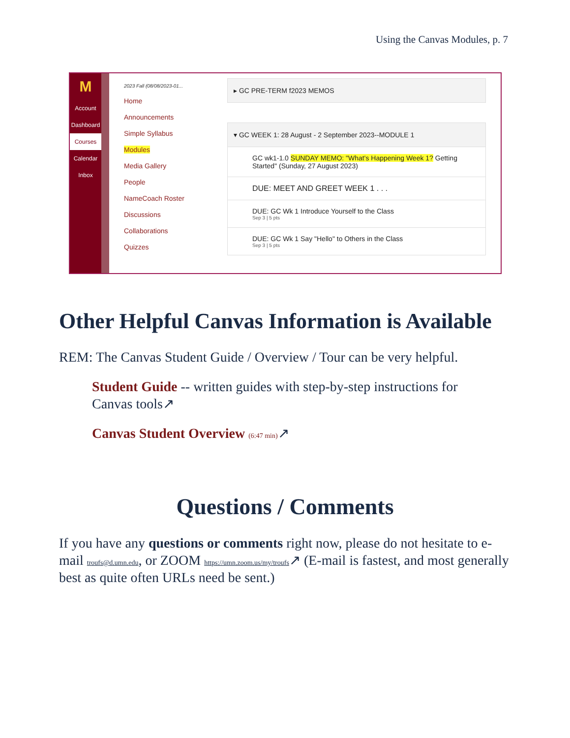Using the Canvas Modules, p. 7
M
Account
Dashboard
Courses
Calendar
Inbox
2023 Fall (08/08/2023-01...
Home
Announcements
Simple Syllabus
Modules
Media Gallery
People
NameCoach Roster
Discussions
Collaborations
Quizzes
▸ GC PRE-TERM f2023 MEMOS
▾ GC WEEK 1: 28 August - 2 September 2023--MODULE 1
GC wk1-1.0 SUNDAY MEMO: "What's Happening Week 1? Getting Started" (Sunday, 27 August 2023)
DUE: MEET AND GREET WEEK 1 . . .
DUE: GC Wk 1 Introduce Yourself to the Class
Sep 3 | 5 pts
DUE: GC Wk 1 Say "Hello" to Others in the Class
Sep 3 | 5 pts
Other Helpful Canvas Information is Available
REM: The Canvas Student Guide / Overview / Tour can be very helpful.
Student Guide -- written guides with step-by-step instructions for Canvas tools↗
Canvas Student Overview (6:47 min)↗
Questions / Comments
If you have any questions or comments right now, please do not hesitate to e-mail troufs@d.umn.edu, or ZOOM https://umn.zoom.us/my/troufs↗ (E-mail is fastest, and most generally best as quite often URLs need be sent.)